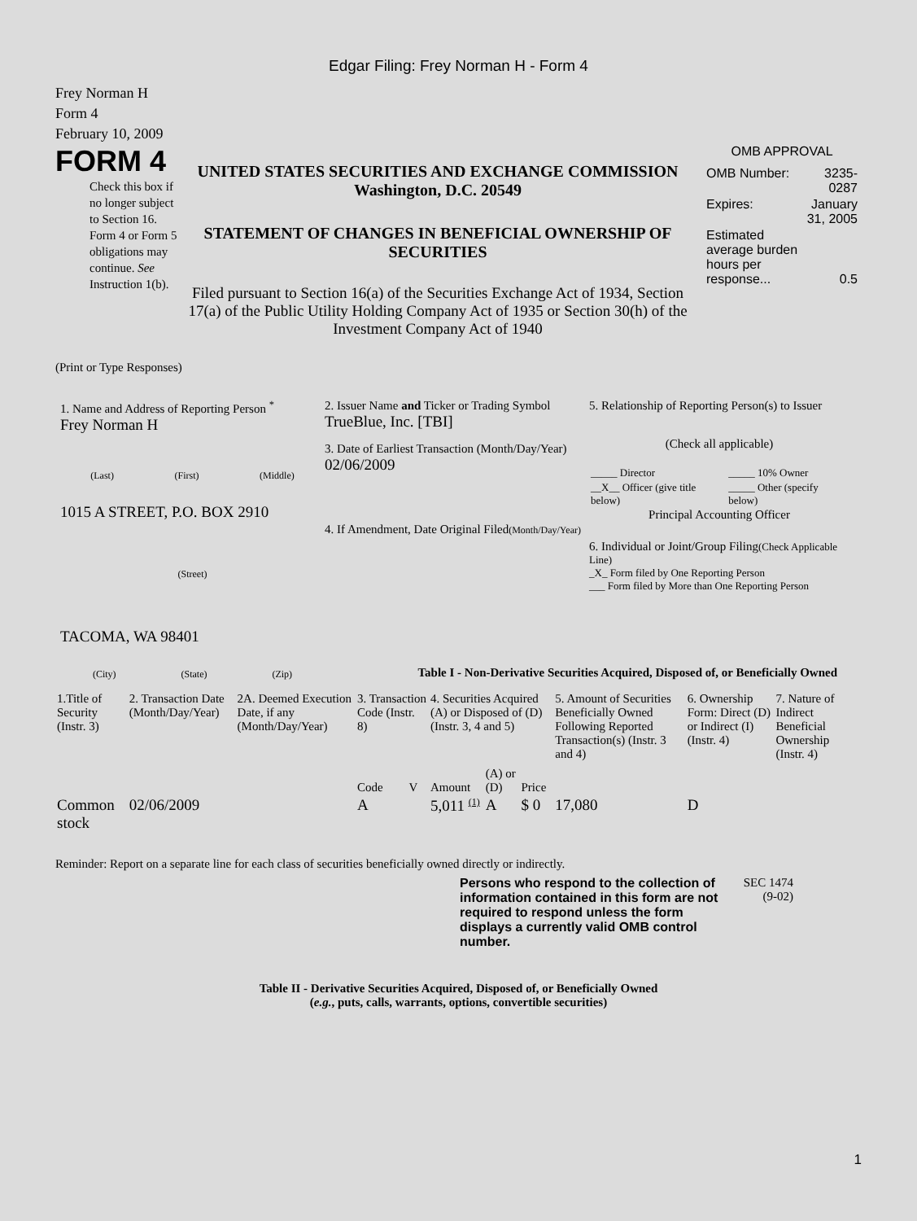Edgar Filing: Frey Norman H - Form 4
Frey Norman H
Form 4
February 10, 2009
FORM 4
Check this box if no longer subject to Section 16. Form 4 or Form 5 obligations may continue. See Instruction 1(b).
UNITED STATES SECURITIES AND EXCHANGE COMMISSION
Washington, D.C. 20549
STATEMENT OF CHANGES IN BENEFICIAL OWNERSHIP OF SECURITIES
Filed pursuant to Section 16(a) of the Securities Exchange Act of 1934, Section 17(a) of the Public Utility Holding Company Act of 1935 or Section 30(h) of the Investment Company Act of 1940
OMB APPROVAL
| OMB Number: | 3235-0287 |
| Expires: | January 31, 2005 |
| Estimated average burden hours per response... | 0.5 |
(Print or Type Responses)
1. Name and Address of Reporting Person <sup>*</sup>
Frey Norman H
(Last) (First) (Middle)
1015 A STREET, P.O. BOX 2910
(Street)
TACOMA, WA 98401
(City) (State) (Zip)
2. Issuer Name and Ticker or Trading Symbol
TrueBlue, Inc. [TBI]
3. Date of Earliest Transaction (Month/Day/Year)
02/06/2009
4. If Amendment, Date Original Filed(Month/Day/Year)
5. Relationship of Reporting Person(s) to Issuer
(Check all applicable)
| _____ Director | _____ 10% Owner |
| __X__ Officer (give title below) | _____ Other (specify below) |
Principal Accounting Officer
6. Individual or Joint/Group Filing(Check Applicable Line)
_X_ Form filed by One Reporting Person
___ Form filed by More than One Reporting Person
Table I - Non-Derivative Securities Acquired, Disposed of, or Beneficially Owned
| 1.Title of Security (Instr. 3) | 2. Transaction Date (Month/Day/Year) | 2A. Deemed Execution Date, if any (Month/Day/Year) | 3. Transaction Code (Instr. 8) | | 4. Securities Acquired (A) or Disposed of (D) (Instr. 3, 4 and 5) | | | 5. Amount of Securities Beneficially Owned Following Reported Transaction(s) (Instr. 3 and 4) | 6. Ownership Form: Direct (D) or Indirect (I) (Instr. 4) | 7. Nature of Indirect Beneficial Ownership (Instr. 4) |
| --- | --- | --- | --- | --- | --- | --- | --- | --- | --- | --- |
| | | | Code | V | Amount | (A) or (D) | Price | | | |
| Common stock | 02/06/2009 | | A | | 5,011 <sup>(1)</sup> | A | $ 0 | 17,080 | D | |
Reminder: Report on a separate line for each class of securities beneficially owned directly or indirectly.
Persons who respond to the collection of information contained in this form are not required to respond unless the form displays a currently valid OMB control number.
SEC 1474 (9-02)
Table II - Derivative Securities Acquired, Disposed of, or Beneficially Owned
(e.g., puts, calls, warrants, options, convertible securities)
1